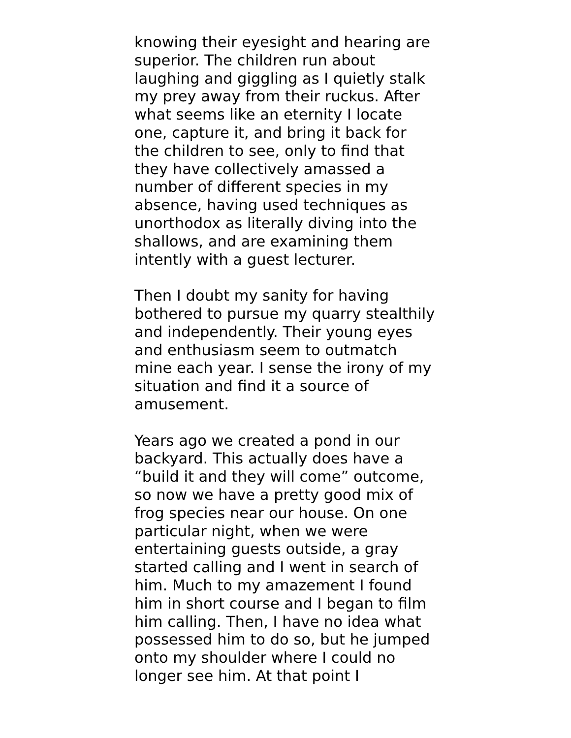knowing their eyesight and hearing are
superior. The children run about
laughing and giggling as I quietly stalk
my prey away from their ruckus. After
what seems like an eternity I locate
one, capture it, and bring it back for
the children to see, only to find that
they have collectively amassed a
number of different species in my
absence, having used techniques as
unorthodox as literally diving into the
shallows, and are examining them
intently with a guest lecturer.
Then I doubt my sanity for having
bothered to pursue my quarry stealthily
and independently. Their young eyes
and enthusiasm seem to outmatch
mine each year. I sense the irony of my
situation and find it a source of
amusement.
Years ago we created a pond in our
backyard. This actually does have a
“build it and they will come” outcome,
so now we have a pretty good mix of
frog species near our house. On one
particular night, when we were
entertaining guests outside, a gray
started calling and I went in search of
him. Much to my amazement I found
him in short course and I began to film
him calling. Then, I have no idea what
possessed him to do so, but he jumped
onto my shoulder where I could no
longer see him. At that point I